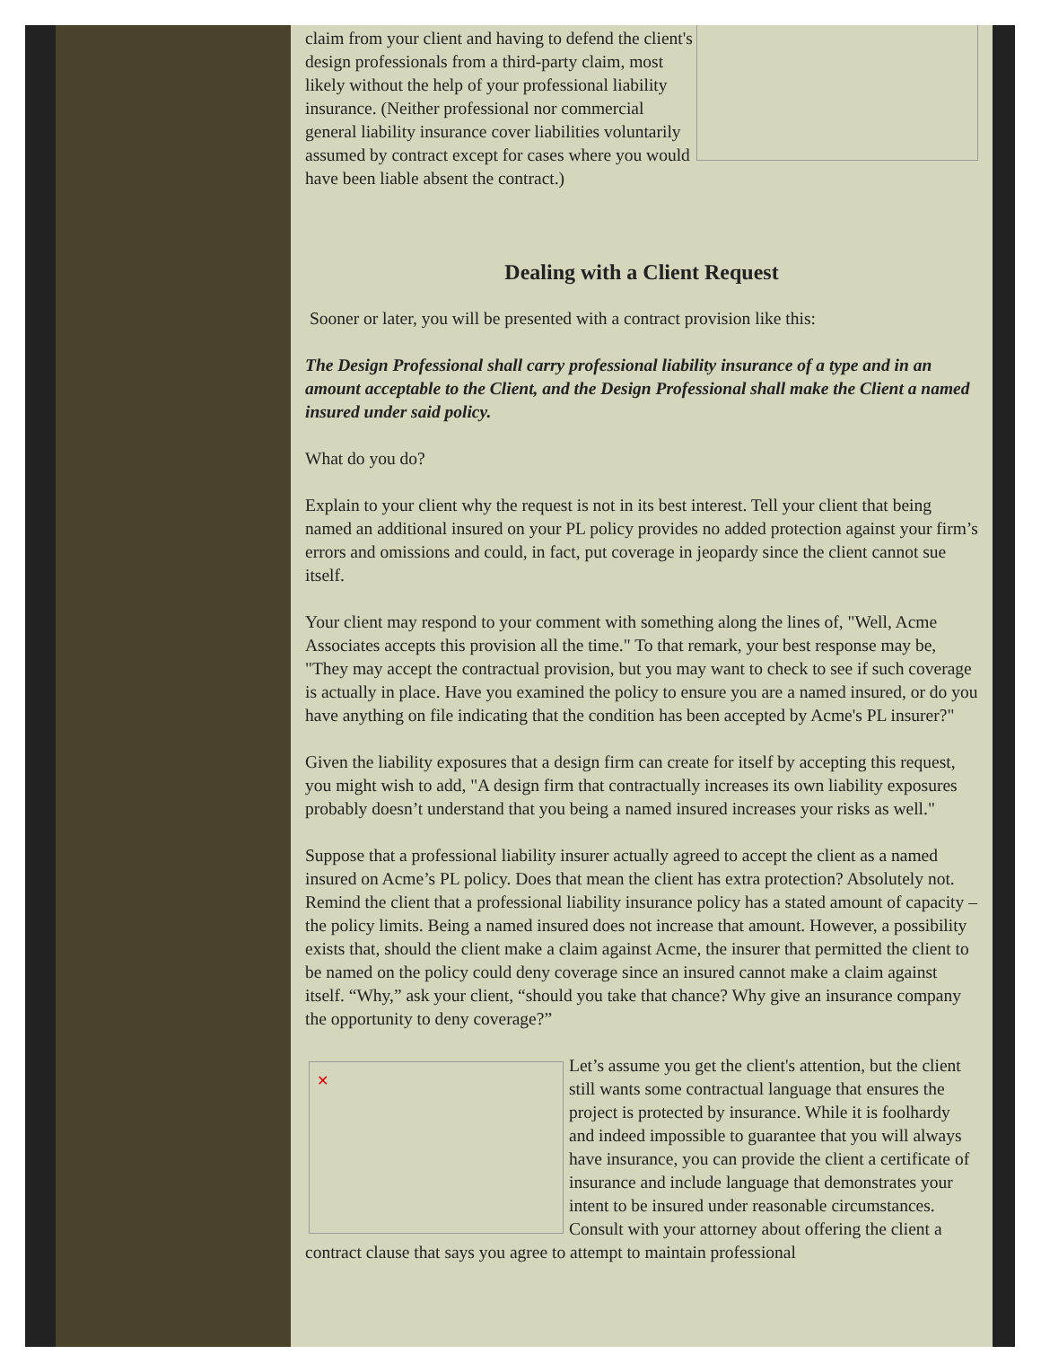claim from your client and having to defend the client's design professionals from a third-party claim, most likely without the help of your professional liability insurance. (Neither professional nor commercial general liability insurance cover liabilities voluntarily assumed by contract except for cases where you would have been liable absent the contract.)
Dealing with a Client Request
Sooner or later, you will be presented with a contract provision like this:
The Design Professional shall carry professional liability insurance of a type and in an amount acceptable to the Client, and the Design Professional shall make the Client a named insured under said policy.
What do you do?
Explain to your client why the request is not in its best interest. Tell your client that being named an additional insured on your PL policy provides no added protection against your firm’s errors and omissions and could, in fact, put coverage in jeopardy since the client cannot sue itself.
Your client may respond to your comment with something along the lines of, "Well, Acme Associates accepts this provision all the time." To that remark, your best response may be, "They may accept the contractual provision, but you may want to check to see if such coverage is actually in place. Have you examined the policy to ensure you are a named insured, or do you have anything on file indicating that the condition has been accepted by Acme's PL insurer?"
Given the liability exposures that a design firm can create for itself by accepting this request, you might wish to add, "A design firm that contractually increases its own liability exposures probably doesn’t understand that you being a named insured increases your risks as well."
Suppose that a professional liability insurer actually agreed to accept the client as a named insured on Acme’s PL policy. Does that mean the client has extra protection? Absolutely not. Remind the client that a professional liability insurance policy has a stated amount of capacity – the policy limits. Being a named insured does not increase that amount. However, a possibility exists that, should the client make a claim against Acme, the insurer that permitted the client to be named on the policy could deny coverage since an insured cannot make a claim against itself. “Why,” ask your client, “should you take that chance? Why give an insurance company the opportunity to deny coverage?”
✕
Let’s assume you get the client's attention, but the client still wants some contractual language that ensures the project is protected by insurance. While it is foolhardy and indeed impossible to guarantee that you will always have insurance, you can provide the client a certificate of insurance and include language that demonstrates your intent to be insured under reasonable circumstances. Consult with your attorney about offering the client a contract clause that says you agree to attempt to maintain professional